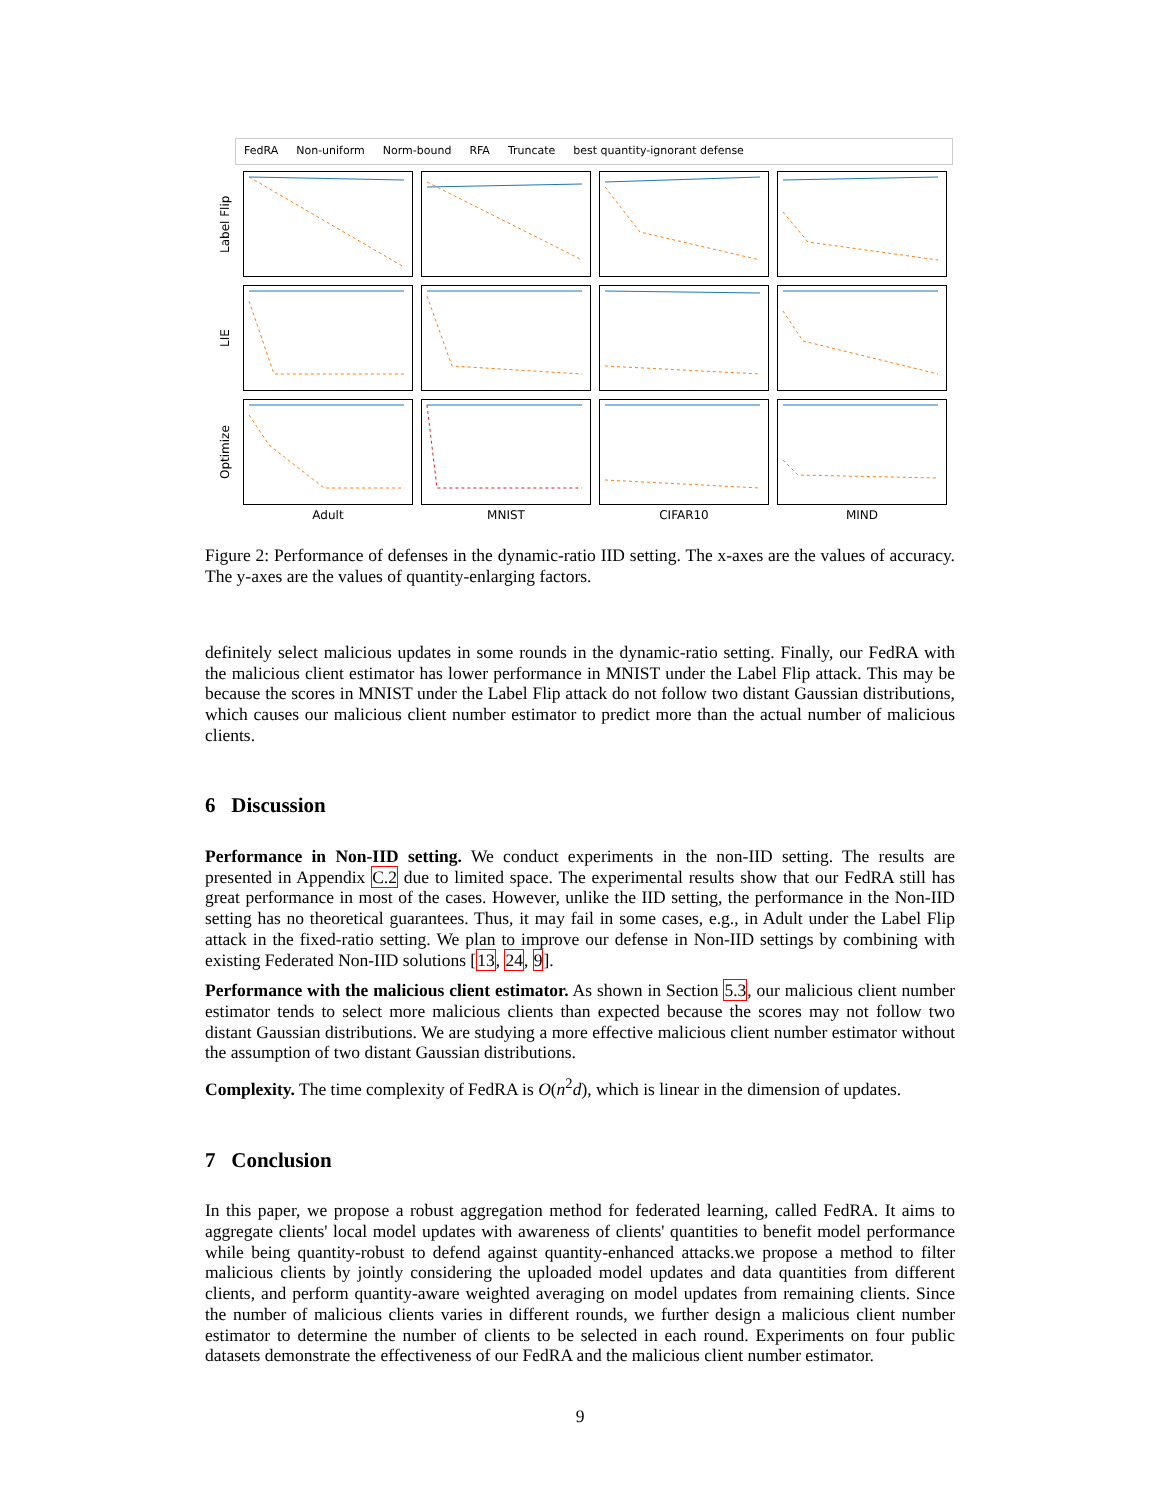FedRA Non-uniform Norm-bound RFA Truncate best quantity-ignorant defense
Label Flip
LIE
Optimize
Adult MNIST CIFAR10 MIND
Figure 2: Performance of defenses in the dynamic-ratio IID setting. The x-axes are the values of accuracy. The y-axes are the values of quantity-enlarging factors.
definitely select malicious updates in some rounds in the dynamic-ratio setting. Finally, our FedRA with the malicious client estimator has lower performance in MNIST under the Label Flip attack. This may be because the scores in MNIST under the Label Flip attack do not follow two distant Gaussian distributions, which causes our malicious client number estimator to predict more than the actual number of malicious clients.
6 Discussion
Performance in Non-IID setting. We conduct experiments in the non-IID setting. The results are presented in Appendix C.2 due to limited space. The experimental results show that our FedRA still has great performance in most of the cases. However, unlike the IID setting, the performance in the Non-IID setting has no theoretical guarantees. Thus, it may fail in some cases, e.g., in Adult under the Label Flip attack in the fixed-ratio setting. We plan to improve our defense in Non-IID settings by combining with existing Federated Non-IID solutions [13, 24, 9].
Performance with the malicious client estimator. As shown in Section 5.3, our malicious client number estimator tends to select more malicious clients than expected because the scores may not follow two distant Gaussian distributions. We are studying a more effective malicious client number estimator without the assumption of two distant Gaussian distributions.
Complexity. The time complexity of FedRA is O(n<sup>2</sup>d), which is linear in the dimension of updates.
7 Conclusion
In this paper, we propose a robust aggregation method for federated learning, called FedRA. It aims to aggregate clients' local model updates with awareness of clients' quantities to benefit model performance while being quantity-robust to defend against quantity-enhanced attacks.we propose a method to filter malicious clients by jointly considering the uploaded model updates and data quantities from different clients, and perform quantity-aware weighted averaging on model updates from remaining clients. Since the number of malicious clients varies in different rounds, we further design a malicious client number estimator to determine the number of clients to be selected in each round. Experiments on four public datasets demonstrate the effectiveness of our FedRA and the malicious client number estimator.
9